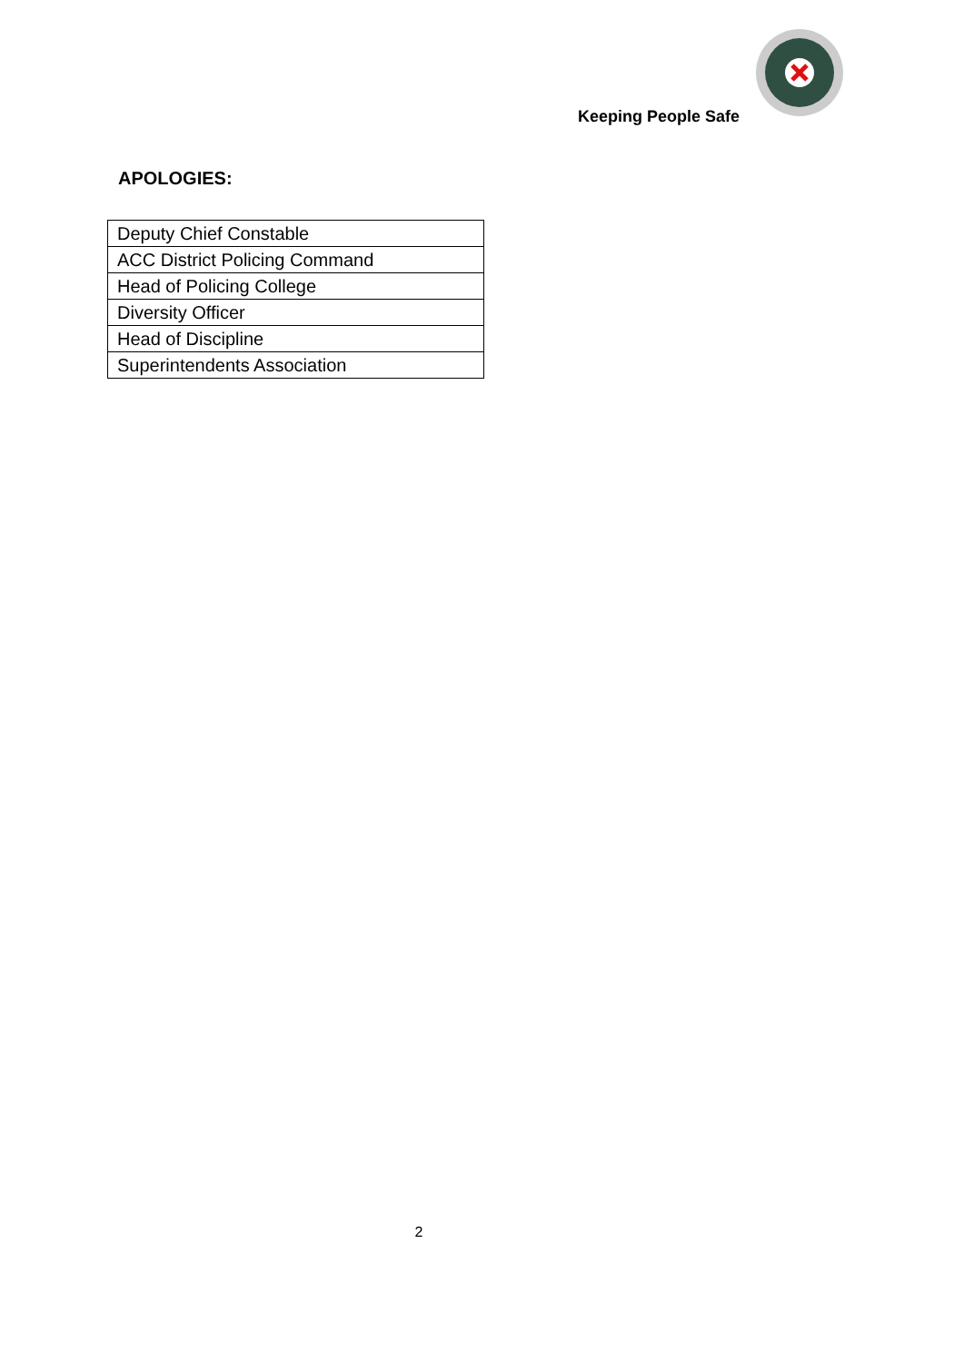Keeping People Safe
APOLOGIES:
| Deputy Chief Constable |
| ACC District Policing Command |
| Head of Policing College |
| Diversity Officer |
| Head of Discipline |
| Superintendents Association |
2